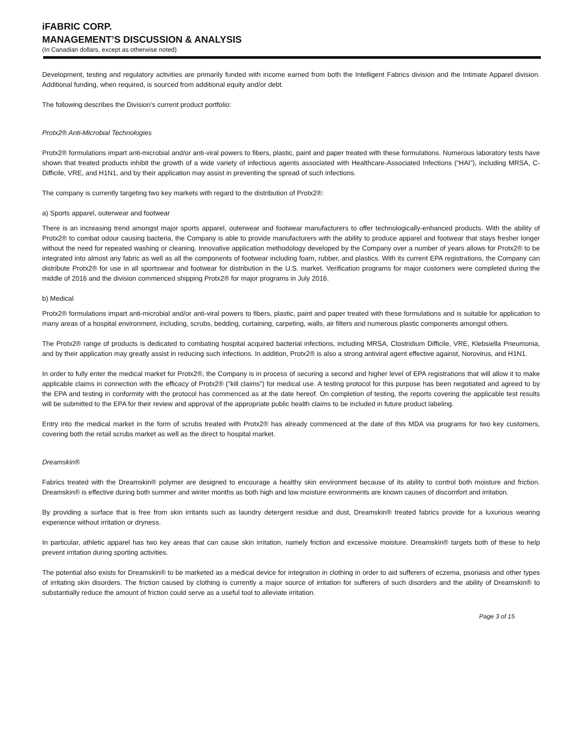iFABRIC CORP.
MANAGEMENT’S DISCUSSION & ANALYSIS
(In Canadian dollars, except as otherwise noted)
Development, testing and regulatory activities are primarily funded with income earned from both the Intelligent Fabrics division and the Intimate Apparel division. Additional funding, when required, is sourced from additional equity and/or debt.
The following describes the Division’s current product portfolio:
Protx2® Anti-Microbial Technologies
Protx2® formulations impart anti-microbial and/or anti-viral powers to fibers, plastic, paint and paper treated with these formulations. Numerous laboratory tests have shown that treated products inhibit the growth of a wide variety of infectious agents associated with Healthcare-Associated Infections (“HAI”), including MRSA, C-Difficile, VRE, and H1N1, and by their application may assist in preventing the spread of such infections.
The company is currently targeting two key markets with regard to the distribution of Protx2®:
a) Sports apparel, outerwear and footwear
There is an increasing trend amongst major sports apparel, outerwear and footwear manufacturers to offer technologically-enhanced products. With the ability of Protx2® to combat odour causing bacteria, the Company is able to provide manufacturers with the ability to produce apparel and footwear that stays fresher longer without the need for repeated washing or cleaning. Innovative application methodology developed by the Company over a number of years allows for Protx2® to be integrated into almost any fabric as well as all the components of footwear including foam, rubber, and plastics. With its current EPA registrations, the Company can distribute Protx2® for use in all sportswear and footwear for distribution in the U.S. market. Verification programs for major customers were completed during the middle of 2016 and the division commenced shipping Protx2® for major programs in July 2016.
b) Medical
Protx2® formulations impart anti-microbial and/or anti-viral powers to fibers, plastic, paint and paper treated with these formulations and is suitable for application to many areas of a hospital environment, including, scrubs, bedding, curtaining, carpeting, walls, air filters and numerous plastic components amongst others.
The Protx2® range of products is dedicated to combating hospital acquired bacterial infections, including MRSA, Clostridium Difficile, VRE, Klebsiella Pneumonia, and by their application may greatly assist in reducing such infections. In addition, Protx2® is also a strong antiviral agent effective against, Norovirus, and H1N1.
In order to fully enter the medical market for Protx2®, the Company is in process of securing a second and higher level of EPA registrations that will allow it to make applicable claims in connection with the efficacy of Protx2® (“kill claims”) for medical use. A testing protocol for this purpose has been negotiated and agreed to by the EPA and testing in conformity with the protocol has commenced as at the date hereof. On completion of testing, the reports covering the applicable test results will be submitted to the EPA for their review and approval of the appropriate public health claims to be included in future product labeling.
Entry into the medical market in the form of scrubs treated with Protx2® has already commenced at the date of this MDA via programs for two key customers, covering both the retail scrubs market as well as the direct to hospital market.
Dreamskin®
Fabrics treated with the Dreamskin® polymer are designed to encourage a healthy skin environment because of its ability to control both moisture and friction. Dreamskin® is effective during both summer and winter months as both high and low moisture environments are known causes of discomfort and irritation.
By providing a surface that is free from skin irritants such as laundry detergent residue and dust, Dreamskin® treated fabrics provide for a luxurious wearing experience without irritation or dryness.
In particular, athletic apparel has two key areas that can cause skin irritation, namely friction and excessive moisture. Dreamskin® targets both of these to help prevent irritation during sporting activities.
The potential also exists for Dreamskin® to be marketed as a medical device for integration in clothing in order to aid sufferers of eczema, psoriasis and other types of irritating skin disorders. The friction caused by clothing is currently a major source of irritation for sufferers of such disorders and the ability of Dreamskin® to substantially reduce the amount of friction could serve as a useful tool to alleviate irritation.
Page 3 of 15